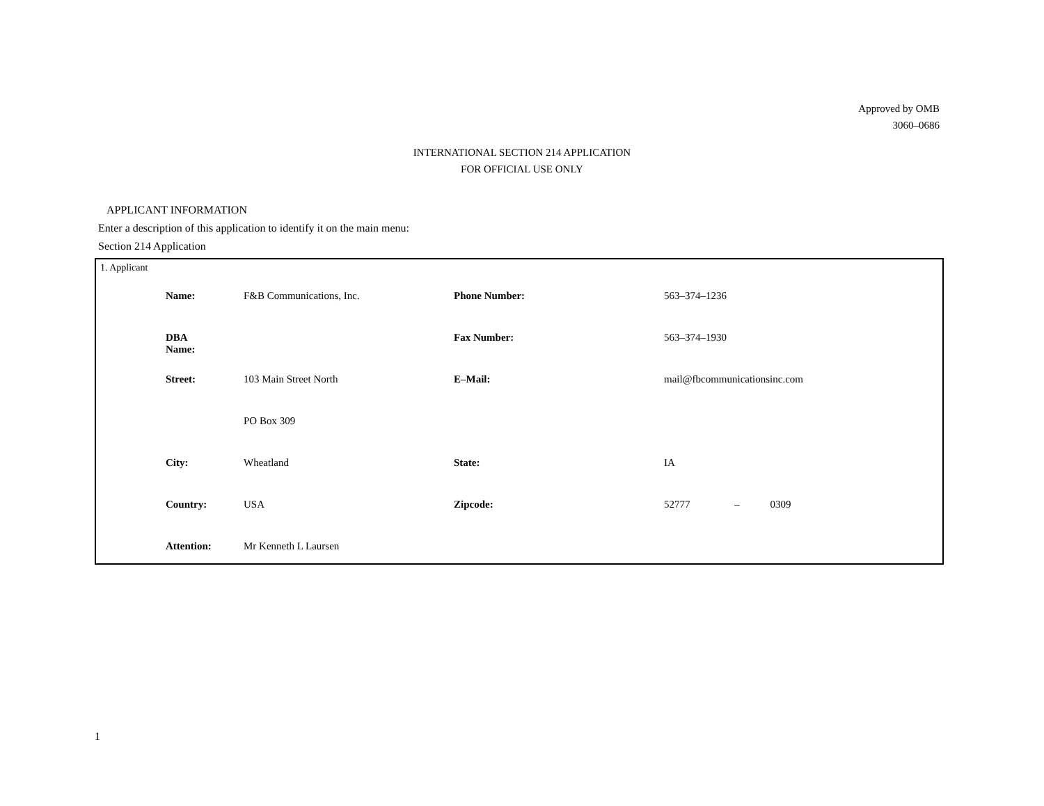Approved by OMB
3060–0686
INTERNATIONAL SECTION 214 APPLICATION
FOR OFFICIAL USE ONLY
APPLICANT INFORMATION
Enter a description of this application to identify it on the main menu:
Section 214 Application
1. Applicant
| Name: | F&B Communications, Inc. | Phone Number: | 563–374–1236 |
| DBA Name: | | Fax Number: | 563–374–1930 |
| Street: | 103 Main Street North | E–Mail: | mail@fbcommunicationsinc.com |
| | PO Box 309 | | |
| City: | Wheatland | State: | IA |
| Country: | USA | Zipcode: | 52777 – 0309 |
| Attention: | Mr Kenneth L Laursen | | |
1